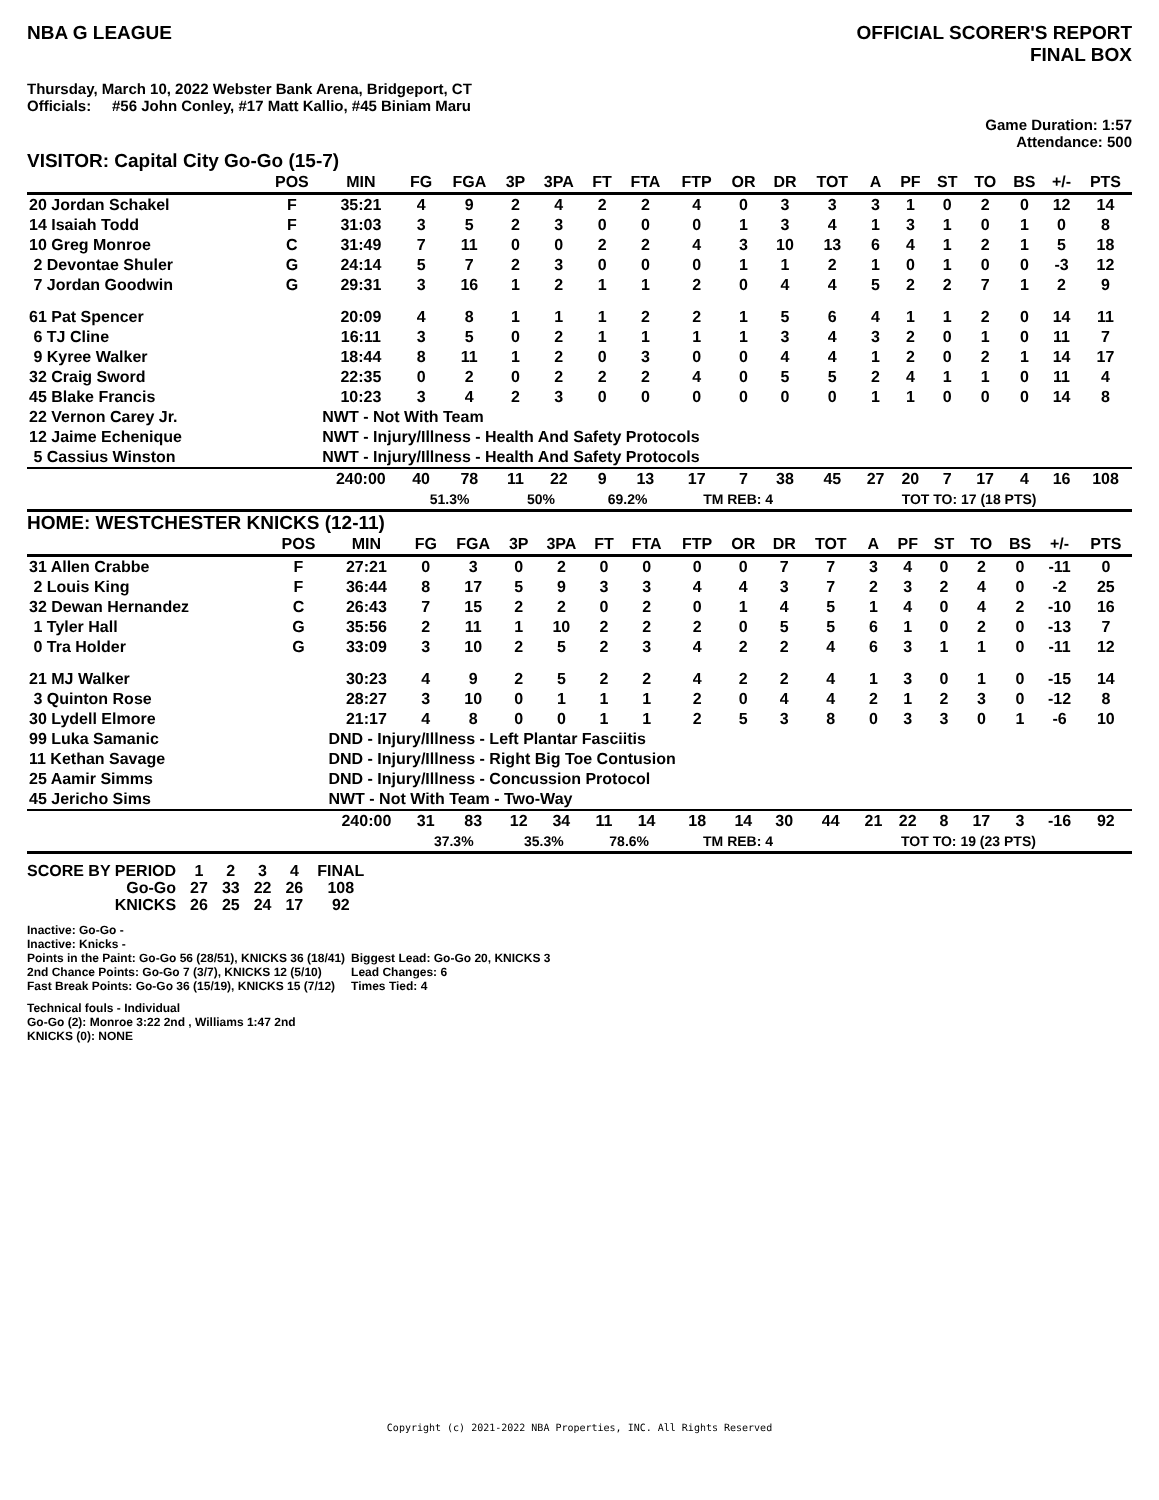NBA G LEAGUE OFFICIAL SCORER'S REPORT
FINAL BOX
Thursday, March 10, 2022 Webster Bank Arena, Bridgeport, CT
Officials: #56 John Conley, #17 Matt Kallio, #45 Biniam Maru
Game Duration: 1:57
Attendance: 500
VISITOR: Capital City Go-Go (15-7)
| | POS | MIN | FG | FGA | 3P | 3PA | FT | FTA | FTP | OR | DR | TOT | A | PF | ST | TO | BS | +/- | PTS |
| --- | --- | --- | --- | --- | --- | --- | --- | --- | --- | --- | --- | --- | --- | --- | --- | --- | --- | --- | --- |
| 20 Jordan Schakel | F | 35:21 | 4 | 9 | 2 | 4 | 2 | 2 | 4 | 0 | 3 | 3 | 3 | 1 | 0 | 2 | 0 | 12 | 14 |
| 14 Isaiah Todd | F | 31:03 | 3 | 5 | 2 | 3 | 0 | 0 | 0 | 1 | 3 | 4 | 1 | 3 | 1 | 0 | 1 | 0 | 8 |
| 10 Greg Monroe | C | 31:49 | 7 | 11 | 0 | 0 | 2 | 2 | 4 | 3 | 10 | 13 | 6 | 4 | 1 | 2 | 1 | 5 | 18 |
| 2 Devontae Shuler | G | 24:14 | 5 | 7 | 2 | 3 | 0 | 0 | 0 | 1 | 1 | 2 | 1 | 0 | 1 | 0 | 0 | -3 | 12 |
| 7 Jordan Goodwin | G | 29:31 | 3 | 16 | 1 | 2 | 1 | 1 | 2 | 0 | 4 | 4 | 5 | 2 | 2 | 7 | 1 | 2 | 9 |
| 61 Pat Spencer | | 20:09 | 4 | 8 | 1 | 1 | 1 | 2 | 2 | 1 | 5 | 6 | 4 | 1 | 1 | 2 | 0 | 14 | 11 |
| 6 TJ Cline | | 16:11 | 3 | 5 | 0 | 2 | 1 | 1 | 1 | 1 | 3 | 4 | 3 | 2 | 0 | 1 | 0 | 11 | 7 |
| 9 Kyree Walker | | 18:44 | 8 | 11 | 1 | 2 | 0 | 3 | 0 | 0 | 4 | 4 | 1 | 2 | 0 | 2 | 1 | 14 | 17 |
| 32 Craig Sword | | 22:35 | 0 | 2 | 0 | 2 | 2 | 2 | 4 | 0 | 5 | 5 | 2 | 4 | 1 | 1 | 0 | 11 | 4 |
| 45 Blake Francis | | 10:23 | 3 | 4 | 2 | 3 | 0 | 0 | 0 | 0 | 0 | 0 | 1 | 1 | 0 | 0 | 0 | 14 | 8 |
| 22 Vernon Carey Jr. | | NWT - Not With Team | | | | | | | | | | | | | | | | | |
| 12 Jaime Echenique | | NWT - Injury/Illness - Health And Safety Protocols | | | | | | | | | | | | | | | | | |
| 5 Cassius Winston | | NWT - Injury/Illness - Health And Safety Protocols | | | | | | | | | | | | | | | | | |
| | | 240:00 | 40 | 78 | 11 | 22 | 9 | 13 | 17 | 7 | 38 | 45 | 27 | 20 | 7 | 17 | 4 | 16 | 108 |
| | | | 51.3% | | 50% | | 69.2% | | TM REB: 4 | | | | TOT TO: 17 (18 PTS) | | | | | | |
HOME: WESTCHESTER KNICKS (12-11)
| | POS | MIN | FG | FGA | 3P | 3PA | FT | FTA | FTP | OR | DR | TOT | A | PF | ST | TO | BS | +/- | PTS |
| --- | --- | --- | --- | --- | --- | --- | --- | --- | --- | --- | --- | --- | --- | --- | --- | --- | --- | --- | --- |
| 31 Allen Crabbe | F | 27:21 | 0 | 3 | 0 | 2 | 0 | 0 | 0 | 0 | 7 | 7 | 3 | 4 | 0 | 2 | 0 | -11 | 0 |
| 2 Louis King | F | 36:44 | 8 | 17 | 5 | 9 | 3 | 3 | 4 | 4 | 3 | 7 | 2 | 3 | 2 | 4 | 0 | -2 | 25 |
| 32 Dewan Hernandez | C | 26:43 | 7 | 15 | 2 | 2 | 0 | 2 | 0 | 1 | 4 | 5 | 1 | 4 | 0 | 4 | 2 | -10 | 16 |
| 1 Tyler Hall | G | 35:56 | 2 | 11 | 1 | 10 | 2 | 2 | 2 | 0 | 5 | 5 | 6 | 1 | 0 | 2 | 0 | -13 | 7 |
| 0 Tra Holder | G | 33:09 | 3 | 10 | 2 | 5 | 2 | 3 | 4 | 2 | 2 | 4 | 6 | 3 | 1 | 1 | 0 | -11 | 12 |
| 21 MJ Walker | | 30:23 | 4 | 9 | 2 | 5 | 2 | 2 | 4 | 2 | 2 | 4 | 1 | 3 | 0 | 1 | 0 | -15 | 14 |
| 3 Quinton Rose | | 28:27 | 3 | 10 | 0 | 1 | 1 | 1 | 2 | 0 | 4 | 4 | 2 | 1 | 2 | 3 | 0 | -12 | 8 |
| 30 Lydell Elmore | | 21:17 | 4 | 8 | 0 | 0 | 1 | 1 | 2 | 5 | 3 | 8 | 0 | 3 | 3 | 0 | 1 | -6 | 10 |
| 99 Luka Samanic | | DND - Injury/Illness - Left Plantar Fasciitis | | | | | | | | | | | | | | | | | |
| 11 Kethan Savage | | DND - Injury/Illness - Right Big Toe Contusion | | | | | | | | | | | | | | | | | |
| 25 Aamir Simms | | DND - Injury/Illness - Concussion Protocol | | | | | | | | | | | | | | | | | |
| 45 Jericho Sims | | NWT - Not With Team - Two-Way | | | | | | | | | | | | | | | | | |
| | | 240:00 | 31 | 83 | 12 | 34 | 11 | 14 | 18 | 14 | 30 | 44 | 21 | 22 | 8 | 17 | 3 | -16 | 92 |
| | | | 37.3% | | 35.3% | | 78.6% | | TM REB: 4 | | | | TOT TO: 19 (23 PTS) | | | | | | |
| SCORE BY PERIOD | 1 | 2 | 3 | 4 | FINAL |
| Go-Go | 27 | 33 | 22 | 26 | 108 |
| KNICKS | 26 | 25 | 24 | 17 | 92 |
Inactive: Go-Go -
Inactive: Knicks -
Points in the Paint: Go-Go 56 (28/51), KNICKS 36 (18/41)
2nd Chance Points: Go-Go 7 (3/7), KNICKS 12 (5/10)
Fast Break Points: Go-Go 36 (15/19), KNICKS 15 (7/12)
Biggest Lead: Go-Go 20, KNICKS 3
Lead Changes: 6
Times Tied: 4
Technical fouls - Individual
Go-Go (2): Monroe 3:22 2nd , Williams 1:47 2nd
KNICKS (0): NONE
Copyright (c) 2021-2022 NBA Properties, INC. All Rights Reserved